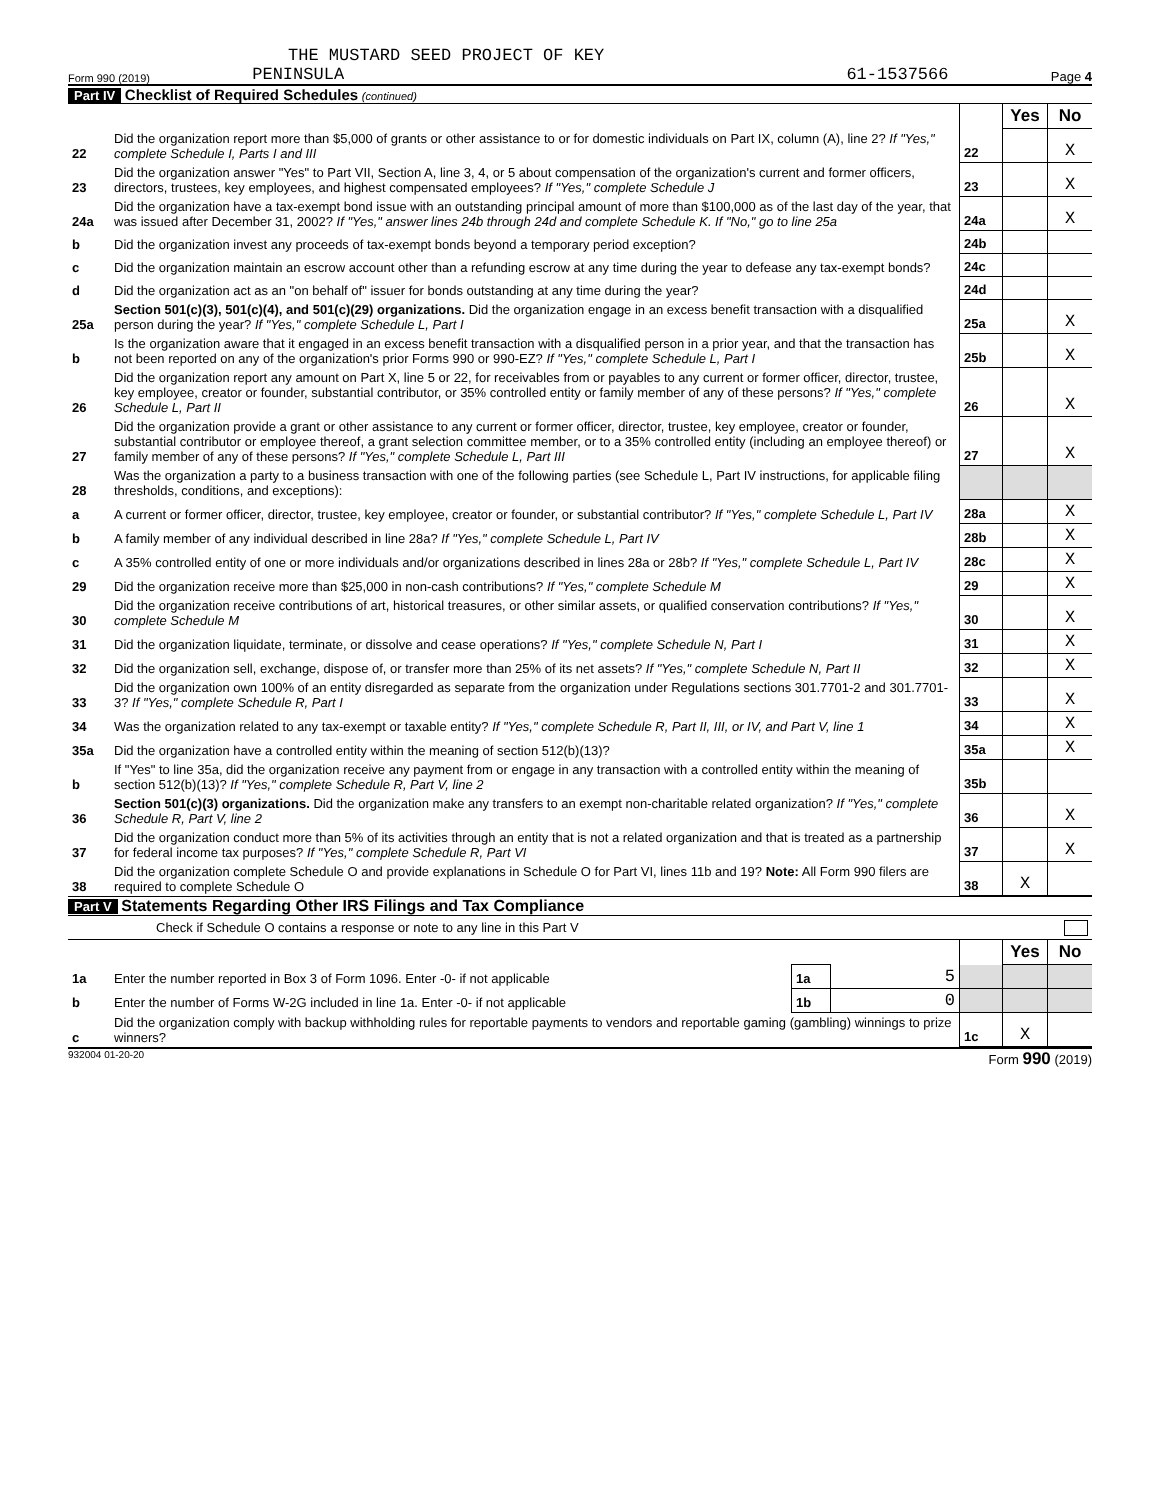THE MUSTARD SEED PROJECT OF KEY
Form 990 (2019) PENINSULA 61-1537566 Page 4
Part IV Checklist of Required Schedules (continued)
| | | | Yes | No |
| 22 | Did the organization report more than $5,000 of grants or other assistance to or for domestic individuals on Part IX, column (A), line 2? If "Yes," complete Schedule I, Parts I and III | 22 | | X |
| 23 | Did the organization answer "Yes" to Part VII, Section A, line 3, 4, or 5 about compensation of the organization's current and former officers, directors, trustees, key employees, and highest compensated employees? If "Yes," complete Schedule J | 23 | | X |
| 24a | Did the organization have a tax-exempt bond issue with an outstanding principal amount of more than $100,000 as of the last day of the year, that was issued after December 31, 2002? If "Yes," answer lines 24b through 24d and complete Schedule K. If "No," go to line 25a | 24a | | X |
| b | Did the organization invest any proceeds of tax-exempt bonds beyond a temporary period exception? | 24b | | |
| c | Did the organization maintain an escrow account other than a refunding escrow at any time during the year to defease any tax-exempt bonds? | 24c | | |
| d | Did the organization act as an "on behalf of" issuer for bonds outstanding at any time during the year? | 24d | | |
| 25a | Section 501(c)(3), 501(c)(4), and 501(c)(29) organizations. Did the organization engage in an excess benefit transaction with a disqualified person during the year? If "Yes," complete Schedule L, Part I | 25a | | X |
| b | Is the organization aware that it engaged in an excess benefit transaction with a disqualified person in a prior year, and that the transaction has not been reported on any of the organization's prior Forms 990 or 990-EZ? If "Yes," complete Schedule L, Part I | 25b | | X |
| 26 | Did the organization report any amount on Part X, line 5 or 22, for receivables from or payables to any current or former officer, director, trustee, key employee, creator or founder, substantial contributor, or 35% controlled entity or family member of any of these persons? If "Yes," complete Schedule L, Part II | 26 | | X |
| 27 | Did the organization provide a grant or other assistance to any current or former officer, director, trustee, key employee, creator or founder, substantial contributor or employee thereof, a grant selection committee member, or to a 35% controlled entity (including an employee thereof) or family member of any of these persons? If "Yes," complete Schedule L, Part III | 27 | | X |
| 28 | Was the organization a party to a business transaction with one of the following parties (see Schedule L, Part IV instructions, for applicable filing thresholds, conditions, and exceptions): | | | |
| a | A current or former officer, director, trustee, key employee, creator or founder, or substantial contributor? If "Yes," complete Schedule L, Part IV | 28a | | X |
| b | A family member of any individual described in line 28a? If "Yes," complete Schedule L, Part IV | 28b | | X |
| c | A 35% controlled entity of one or more individuals and/or organizations described in lines 28a or 28b? If "Yes," complete Schedule L, Part IV | 28c | | X |
| 29 | Did the organization receive more than $25,000 in non-cash contributions? If "Yes," complete Schedule M | 29 | | X |
| 30 | Did the organization receive contributions of art, historical treasures, or other similar assets, or qualified conservation contributions? If "Yes," complete Schedule M | 30 | | X |
| 31 | Did the organization liquidate, terminate, or dissolve and cease operations? If "Yes," complete Schedule N, Part I | 31 | | X |
| 32 | Did the organization sell, exchange, dispose of, or transfer more than 25% of its net assets? If "Yes," complete Schedule N, Part II | 32 | | X |
| 33 | Did the organization own 100% of an entity disregarded as separate from the organization under Regulations sections 301.7701-2 and 301.7701-3? If "Yes," complete Schedule R, Part I | 33 | | X |
| 34 | Was the organization related to any tax-exempt or taxable entity? If "Yes," complete Schedule R, Part II, III, or IV, and Part V, line 1 | 34 | | X |
| 35a | Did the organization have a controlled entity within the meaning of section 512(b)(13)? | 35a | | X |
| b | If "Yes" to line 35a, did the organization receive any payment from or engage in any transaction with a controlled entity within the meaning of section 512(b)(13)? If "Yes," complete Schedule R, Part V, line 2 | 35b | | |
| 36 | Section 501(c)(3) organizations. Did the organization make any transfers to an exempt non-charitable related organization? If "Yes," complete Schedule R, Part V, line 2 | 36 | | X |
| 37 | Did the organization conduct more than 5% of its activities through an entity that is not a related organization and that is treated as a partnership for federal income tax purposes? If "Yes," complete Schedule R, Part VI | 37 | | X |
| 38 | Did the organization complete Schedule O and provide explanations in Schedule O for Part VI, lines 11b and 19? Note: All Form 990 filers are required to complete Schedule O | 38 | X | |
Part V Statements Regarding Other IRS Filings and Tax Compliance
Check if Schedule O contains a response or note to any line in this Part V
| | | | | | Yes | No |
| 1a | Enter the number reported in Box 3 of Form 1096. Enter -0- if not applicable | 1a | 5 | | | |
| b | Enter the number of Forms W-2G included in line 1a. Enter -0- if not applicable | 1b | 0 | | | |
| c | Did the organization comply with backup withholding rules for reportable payments to vendors and reportable gaming (gambling) winnings to prize winners? | | | 1c | X | |
932004 01-20-20 Form 990 (2019)